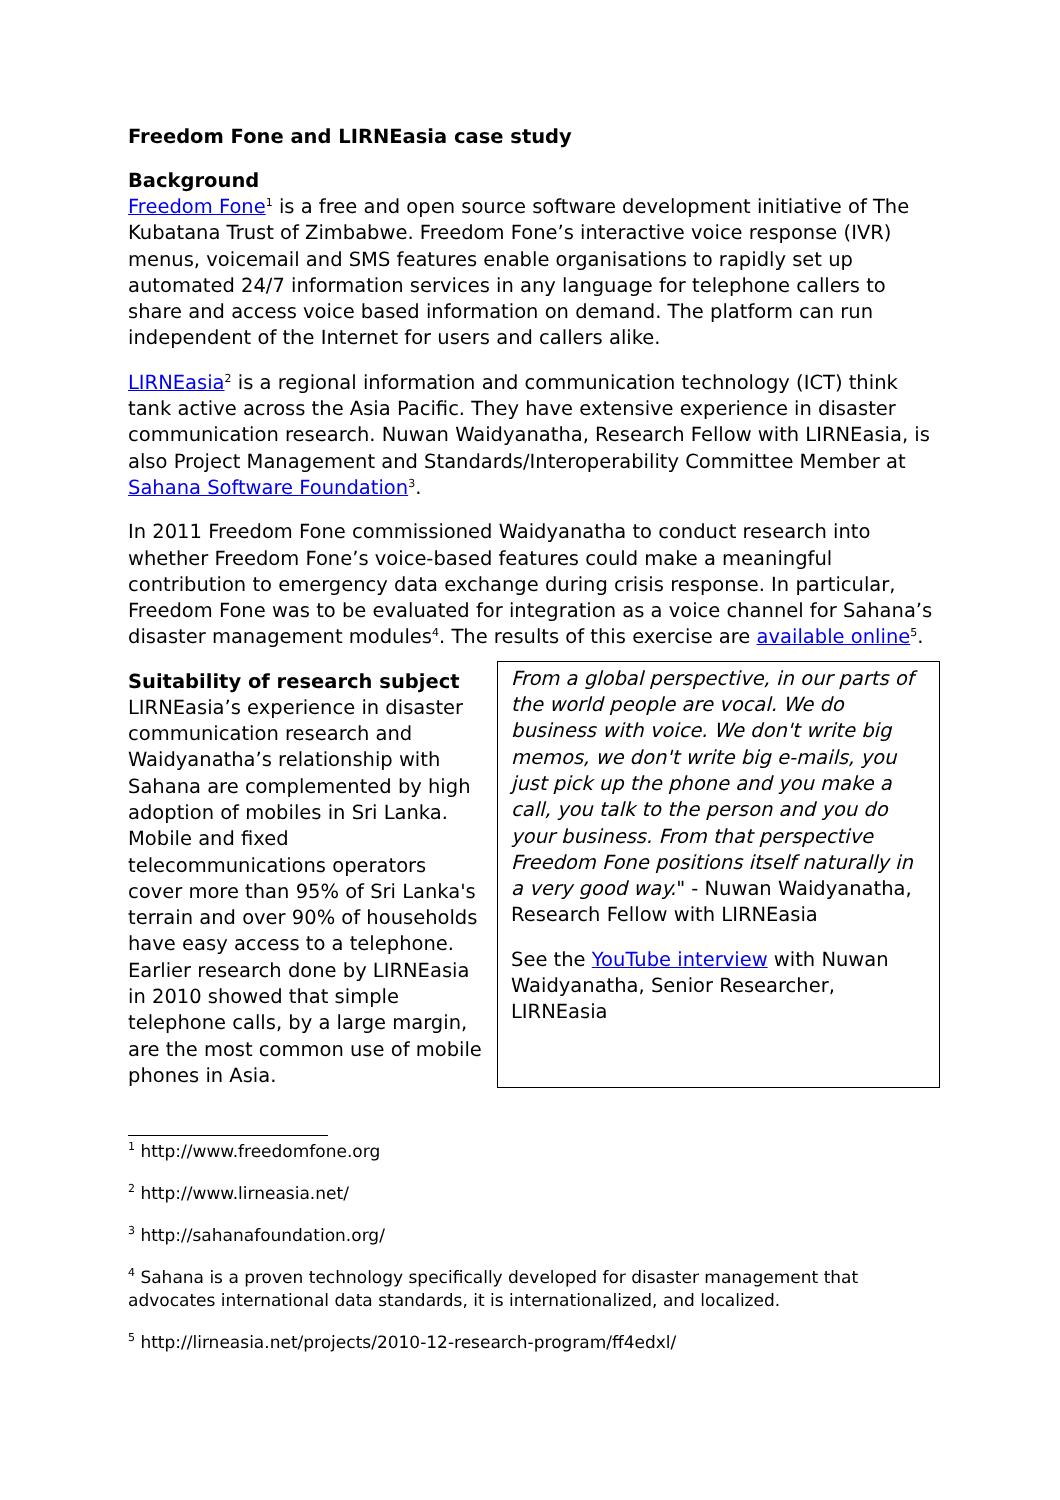Freedom Fone and LIRNEasia case study
Background
Freedom Fone<sup>1</sup> is a free and open source software development initiative of The Kubatana Trust of Zimbabwe. Freedom Fone’s interactive voice response (IVR) menus, voicemail and SMS features enable organisations to rapidly set up automated 24/7 information services in any language for telephone callers to share and access voice based information on demand. The platform can run independent of the Internet for users and callers alike.
LIRNEasia<sup>2</sup> is a regional information and communication technology (ICT) think tank active across the Asia Pacific. They have extensive experience in disaster communication research. Nuwan Waidyanatha, Research Fellow with LIRNEasia, is also Project Management and Standards/Interoperability Committee Member at Sahana Software Foundation<sup>3</sup>.
In 2011 Freedom Fone commissioned Waidyanatha to conduct research into whether Freedom Fone’s voice-based features could make a meaningful contribution to emergency data exchange during crisis response. In particular, Freedom Fone was to be evaluated for integration as a voice channel for Sahana’s disaster management modules<sup>4</sup>. The results of this exercise are available online<sup>5</sup>.
Suitability of research subject
LIRNEasia’s experience in disaster communication research and Waidyanatha’s relationship with Sahana are complemented by high adoption of mobiles in Sri Lanka. Mobile and fixed telecommunications operators cover more than 95% of Sri Lanka's terrain and over 90% of households have easy access to a telephone. Earlier research done by LIRNEasia in 2010 showed that simple telephone calls, by a large margin, are the most common use of mobile phones in Asia.
From a global perspective, in our parts of the world people are vocal. We do business with voice. We don't write big memos, we don't write big e-mails, you just pick up the phone and you make a call, you talk to the person and you do your business. From that perspective Freedom Fone positions itself naturally in a very good way." - Nuwan Waidyanatha, Research Fellow with LIRNEasia
See the YouTube interview with Nuwan Waidyanatha, Senior Researcher, LIRNEasia
<sup>1</sup> http://www.freedomfone.org
<sup>2</sup> http://www.lirneasia.net/
<sup>3</sup> http://sahanafoundation.org/
<sup>4</sup> Sahana is a proven technology specifically developed for disaster management that advocates international data standards, it is internationalized, and localized.
<sup>5</sup> http://lirneasia.net/projects/2010-12-research-program/ff4edxl/